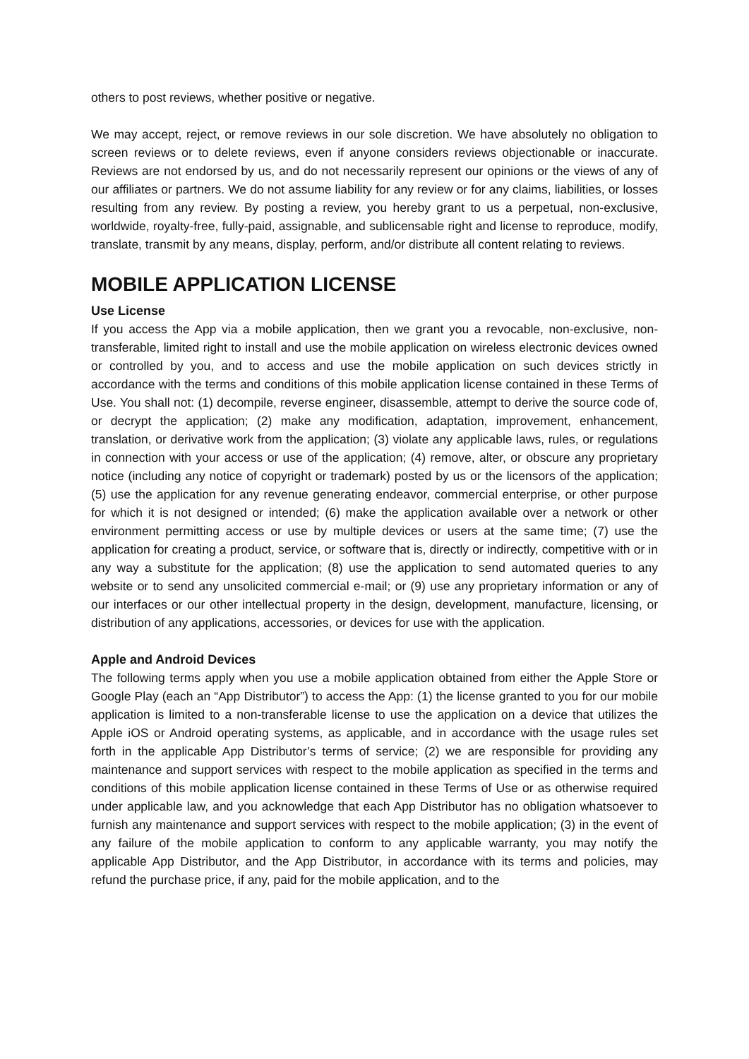others to post reviews, whether positive or negative.
We may accept, reject, or remove reviews in our sole discretion. We have absolutely no obligation to screen reviews or to delete reviews, even if anyone considers reviews objectionable or inaccurate. Reviews are not endorsed by us, and do not necessarily represent our opinions or the views of any of our affiliates or partners. We do not assume liability for any review or for any claims, liabilities, or losses resulting from any review. By posting a review, you hereby grant to us a perpetual, non-exclusive, worldwide, royalty-free, fully-paid, assignable, and sublicensable right and license to reproduce, modify, translate, transmit by any means, display, perform, and/or distribute all content relating to reviews.
MOBILE APPLICATION LICENSE
Use License
If you access the App via a mobile application, then we grant you a revocable, non-exclusive, non-transferable, limited right to install and use the mobile application on wireless electronic devices owned or controlled by you, and to access and use the mobile application on such devices strictly in accordance with the terms and conditions of this mobile application license contained in these Terms of Use. You shall not: (1) decompile, reverse engineer, disassemble, attempt to derive the source code of, or decrypt the application; (2) make any modification, adaptation, improvement, enhancement, translation, or derivative work from the application; (3) violate any applicable laws, rules, or regulations in connection with your access or use of the application; (4) remove, alter, or obscure any proprietary notice (including any notice of copyright or trademark) posted by us or the licensors of the application; (5) use the application for any revenue generating endeavor, commercial enterprise, or other purpose for which it is not designed or intended; (6) make the application available over a network or other environment permitting access or use by multiple devices or users at the same time; (7) use the application for creating a product, service, or software that is, directly or indirectly, competitive with or in any way a substitute for the application; (8) use the application to send automated queries to any website or to send any unsolicited commercial e-mail; or (9) use any proprietary information or any of our interfaces or our other intellectual property in the design, development, manufacture, licensing, or distribution of any applications, accessories, or devices for use with the application.
Apple and Android Devices
The following terms apply when you use a mobile application obtained from either the Apple Store or Google Play (each an “App Distributor”) to access the App: (1) the license granted to you for our mobile application is limited to a non-transferable license to use the application on a device that utilizes the Apple iOS or Android operating systems, as applicable, and in accordance with the usage rules set forth in the applicable App Distributor’s terms of service; (2) we are responsible for providing any maintenance and support services with respect to the mobile application as specified in the terms and conditions of this mobile application license contained in these Terms of Use or as otherwise required under applicable law, and you acknowledge that each App Distributor has no obligation whatsoever to furnish any maintenance and support services with respect to the mobile application; (3) in the event of any failure of the mobile application to conform to any applicable warranty, you may notify the applicable App Distributor, and the App Distributor, in accordance with its terms and policies, may refund the purchase price, if any, paid for the mobile application, and to the